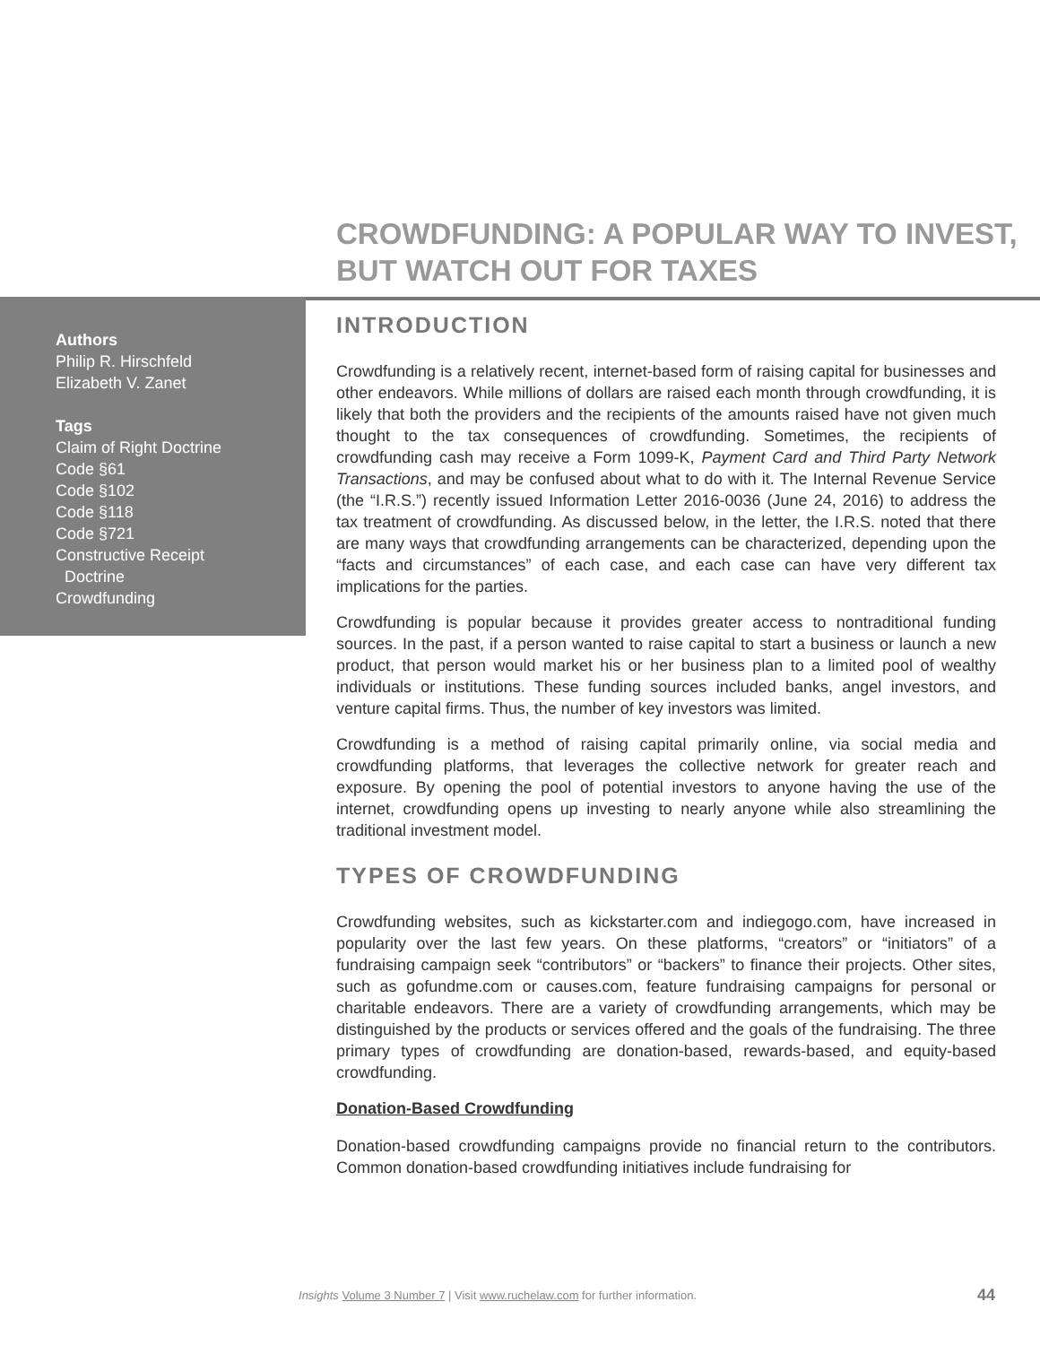CROWDFUNDING: A POPULAR WAY TO INVEST, BUT WATCH OUT FOR TAXES
Authors
Philip R. Hirschfeld
Elizabeth V. Zanet
Tags
Claim of Right Doctrine
Code §61
Code §102
Code §118
Code §721
Constructive Receipt
Doctrine
Crowdfunding
INTRODUCTION
Crowdfunding is a relatively recent, internet-based form of raising capital for businesses and other endeavors. While millions of dollars are raised each month through crowdfunding, it is likely that both the providers and the recipients of the amounts raised have not given much thought to the tax consequences of crowdfunding. Sometimes, the recipients of crowdfunding cash may receive a Form 1099-K, Payment Card and Third Party Network Transactions, and may be confused about what to do with it. The Internal Revenue Service (the “I.R.S.”) recently issued Information Letter 2016-0036 (June 24, 2016) to address the tax treatment of crowdfunding. As discussed below, in the letter, the I.R.S. noted that there are many ways that crowdfunding arrangements can be characterized, depending upon the “facts and circumstances” of each case, and each case can have very different tax implications for the parties.
Crowdfunding is popular because it provides greater access to nontraditional funding sources. In the past, if a person wanted to raise capital to start a business or launch a new product, that person would market his or her business plan to a limited pool of wealthy individuals or institutions. These funding sources included banks, angel investors, and venture capital firms. Thus, the number of key investors was limited.
Crowdfunding is a method of raising capital primarily online, via social media and crowdfunding platforms, that leverages the collective network for greater reach and exposure. By opening the pool of potential investors to anyone having the use of the internet, crowdfunding opens up investing to nearly anyone while also streamlining the traditional investment model.
TYPES OF CROWDFUNDING
Crowdfunding websites, such as kickstarter.com and indiegogo.com, have increased in popularity over the last few years. On these platforms, “creators” or “initiators” of a fundraising campaign seek “contributors” or “backers” to finance their projects. Other sites, such as gofundme.com or causes.com, feature fundraising campaigns for personal or charitable endeavors. There are a variety of crowdfunding arrangements, which may be distinguished by the products or services offered and the goals of the fundraising. The three primary types of crowdfunding are donation-based, rewards-based, and equity-based crowdfunding.
Donation-Based Crowdfunding
Donation-based crowdfunding campaigns provide no financial return to the contributors. Common donation-based crowdfunding initiatives include fundraising for
Insights Volume 3 Number 7 | Visit www.ruchelaw.com for further information. 44